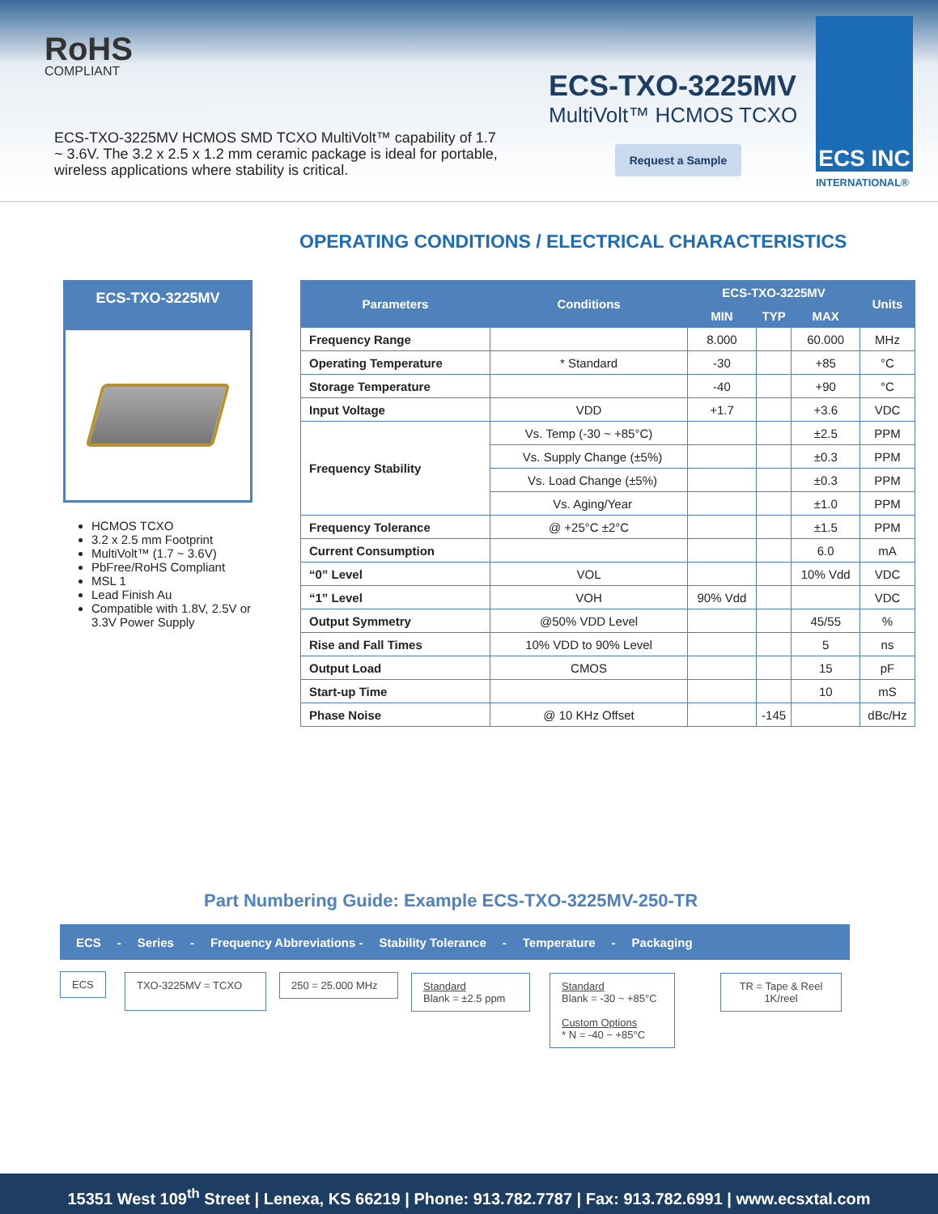RoHS
COMPLIANT
ECS-TXO-3225MV HCMOS SMD TCXO MultiVolt™ capability of 1.7 ~ 3.6V. The 3.2 x 2.5 x 1.2 mm ceramic package is ideal for portable, wireless applications where stability is critical.
ECS-TXO-3225MV
MultiVolt™ HCMOS TCXO
Request a Sample
ECS INC
INTERNATIONAL®
OPERATING CONDITIONS / ELECTRICAL CHARACTERISTICS
ECS-TXO-3225MV
HCMOS TCXO
3.2 x 2.5 mm Footprint
MultiVolt™ (1.7 ~ 3.6V)
PbFree/RoHS Compliant
MSL 1
Lead Finish Au
Compatible with 1.8V, 2.5V or 3.3V Power Supply
| Parameters | Conditions | ECS-TXO-3225MV | | | Units |
| --- | --- | --- | --- | --- | --- |
| | | MIN | TYP | MAX | |
| Frequency Range | | 8.000 | | 60.000 | MHz |
| Operating Temperature | * Standard | -30 | | +85 | °C |
| Storage Temperature | | -40 | | +90 | °C |
| Input Voltage | VDD | +1.7 | | +3.6 | VDC |
| Frequency Stability | Vs. Temp (-30 ~ +85°C) | | | ±2.5 | PPM |
| | Vs. Supply Change (±5%) | | | ±0.3 | PPM |
| | Vs. Load Change (±5%) | | | ±0.3 | PPM |
| | Vs. Aging/Year | | | ±1.0 | PPM |
| Frequency Tolerance | @ +25°C ±2°C | | | ±1.5 | PPM |
| Current Consumption | | | | 6.0 | mA |
| “0” Level | VOL | | | 10% Vdd | VDC |
| “1” Level | VOH | 90% Vdd | | | VDC |
| Output Symmetry | @50% VDD Level | | | 45/55 | % |
| Rise and Fall Times | 10% VDD to 90% Level | | | 5 | ns |
| Output Load | CMOS | | | 15 | pF |
| Start-up Time | | | | 10 | mS |
| Phase Noise | @ 10 KHz Offset | | -145 | | dBc/Hz |
Part Numbering Guide: Example ECS-TXO-3225MV-250-TR
ECS - Series - Frequency Abbreviations - Stability Tolerance - Temperature - Packaging
ECS TXO-3225MV = TCXO
250 = 25.000 MHz
Standard
Blank = ±2.5 ppm
Standard
Blank = -30 ~ +85°C
Custom Options
* N = -40 ~ +85°C
TR = Tape & Reel
1K/reel
15351 West 109<sup>th</sup> Street | Lenexa, KS 66219 | Phone: 913.782.7787 | Fax: 913.782.6991 | www.ecsxtal.com